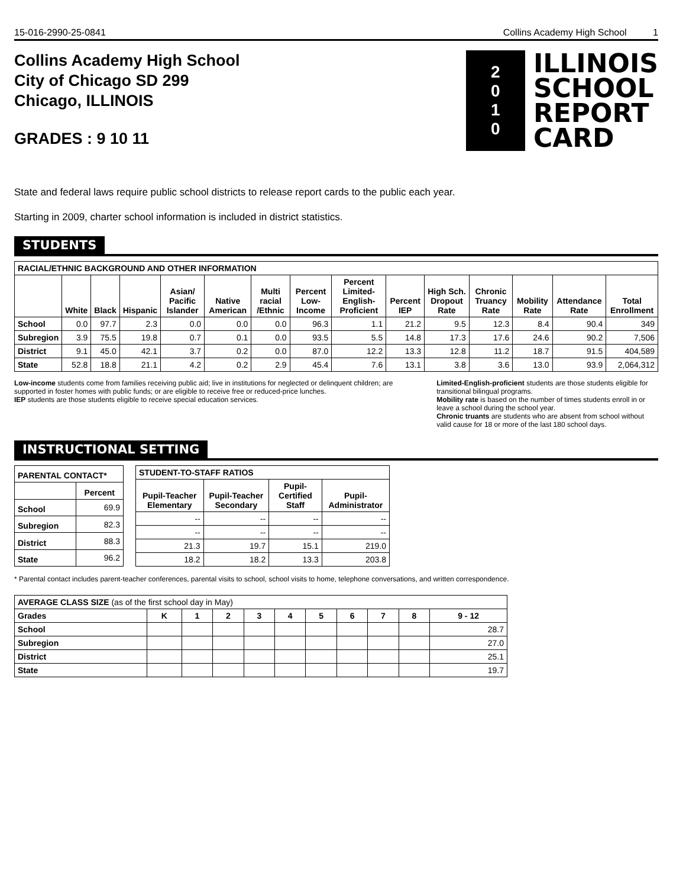15-016-2990-25-0841 Collins Academy High School 1
Collins Academy High School
City of Chicago SD 299
Chicago, ILLINOIS
GRADES : 9 10 11
2
0
1
0
ILLINOIS
SCHOOL
REPORT
CARD
State and federal laws require public school districts to release report cards to the public each year.
Starting in 2009, charter school information is included in district statistics.
STUDENTS
| RACIAL/ETHNIC BACKGROUND AND OTHER INFORMATION | | | | | | | | | | | | | | |
| --- | --- | --- | --- | --- | --- | --- | --- | --- | --- | --- | --- | --- | --- | --- |
| | White | Black | Hispanic | Asian/ Pacific Islander | Native American | Multi racial /Ethnic | Percent Low-Income | Percent Limited-English-Proficient | Percent IEP | High Sch. Dropout Rate | Chronic Truancy Rate | Mobility Rate | Attendance Rate | Total Enrollment |
| School | 0.0 | 97.7 | 2.3 | 0.0 | 0.0 | 0.0 | 96.3 | 1.1 | 21.2 | 9.5 | 12.3 | 8.4 | 90.4 | 349 |
| Subregion | 3.9 | 75.5 | 19.8 | 0.7 | 0.1 | 0.0 | 93.5 | 5.5 | 14.8 | 17.3 | 17.6 | 24.6 | 90.2 | 7,506 |
| District | 9.1 | 45.0 | 42.1 | 3.7 | 0.2 | 0.0 | 87.0 | 12.2 | 13.3 | 12.8 | 11.2 | 18.7 | 91.5 | 404,589 |
| State | 52.8 | 18.8 | 21.1 | 4.2 | 0.2 | 2.9 | 45.4 | 7.6 | 13.1 | 3.8 | 3.6 | 13.0 | 93.9 | 2,064,312 |
Low-income students come from families receiving public aid; live in institutions for neglected or delinquent children; are supported in foster homes with public funds; or are eligible to receive free or reduced-price lunches.
IEP students are those students eligible to receive special education services.
Limited-English-proficient students are those students eligible for transitional bilingual programs.
Mobility rate is based on the number of times students enroll in or leave a school during the school year.
Chronic truants are students who are absent from school without valid cause for 18 or more of the last 180 school days.
INSTRUCTIONAL SETTING
| PARENTAL CONTACT* | |
| --- | --- |
| | Percent |
| School | 69.9 |
| Subregion | 82.3 |
| District | 88.3 |
| State | 96.2 |
| STUDENT-TO-STAFF RATIOS | | | |
| --- | --- | --- | --- |
| Pupil-Teacher Elementary | Pupil-Teacher Secondary | Pupil-Certified Staff | Pupil-Administrator |
| -- | -- | -- | -- |
| -- | -- | -- | -- |
| 21.3 | 19.7 | 15.1 | 219.0 |
| 18.2 | 18.2 | 13.3 | 203.8 |
* Parental contact includes parent-teacher conferences, parental visits to school, school visits to home, telephone conversations, and written correspondence.
| AVERAGE CLASS SIZE (as of the first school day in May) | | | | | | | | | | |
| Grades | K | 1 | 2 | 3 | 4 | 5 | 6 | 7 | 8 | 9 - 12 |
| School | | | | | | | | | | 28.7 |
| Subregion | | | | | | | | | | 27.0 |
| District | | | | | | | | | | 25.1 |
| State | | | | | | | | | | 19.7 |